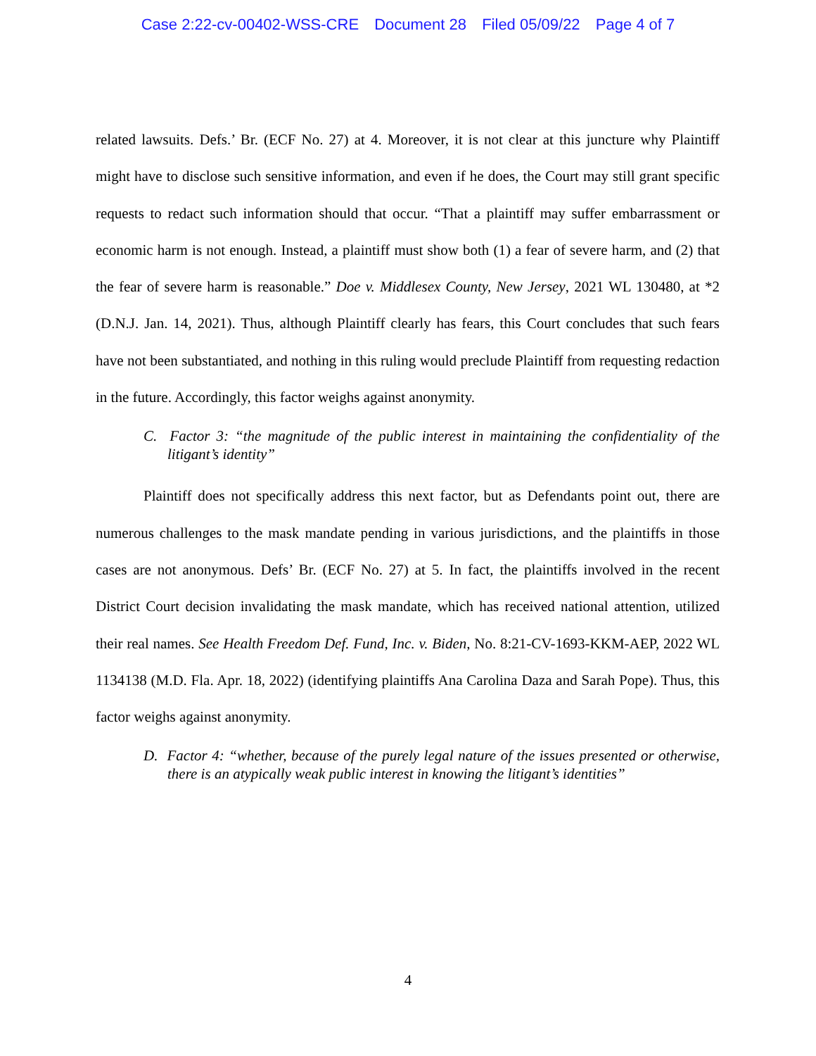Case 2:22-cv-00402-WSS-CRE Document 28 Filed 05/09/22 Page 4 of 7
related lawsuits. Defs.’ Br. (ECF No. 27) at 4. Moreover, it is not clear at this juncture why Plaintiff might have to disclose such sensitive information, and even if he does, the Court may still grant specific requests to redact such information should that occur. “That a plaintiff may suffer embarrassment or economic harm is not enough. Instead, a plaintiff must show both (1) a fear of severe harm, and (2) that the fear of severe harm is reasonable.” Doe v. Middlesex County, New Jersey, 2021 WL 130480, at *2 (D.N.J. Jan. 14, 2021). Thus, although Plaintiff clearly has fears, this Court concludes that such fears have not been substantiated, and nothing in this ruling would preclude Plaintiff from requesting redaction in the future. Accordingly, this factor weighs against anonymity.
C. Factor 3: “the magnitude of the public interest in maintaining the confidentiality of the litigant’s identity”
Plaintiff does not specifically address this next factor, but as Defendants point out, there are numerous challenges to the mask mandate pending in various jurisdictions, and the plaintiffs in those cases are not anonymous. Defs’ Br. (ECF No. 27) at 5. In fact, the plaintiffs involved in the recent District Court decision invalidating the mask mandate, which has received national attention, utilized their real names. See Health Freedom Def. Fund, Inc. v. Biden, No. 8:21-CV-1693-KKM-AEP, 2022 WL 1134138 (M.D. Fla. Apr. 18, 2022) (identifying plaintiffs Ana Carolina Daza and Sarah Pope). Thus, this factor weighs against anonymity.
D. Factor 4: “whether, because of the purely legal nature of the issues presented or otherwise, there is an atypically weak public interest in knowing the litigant’s identities”
4